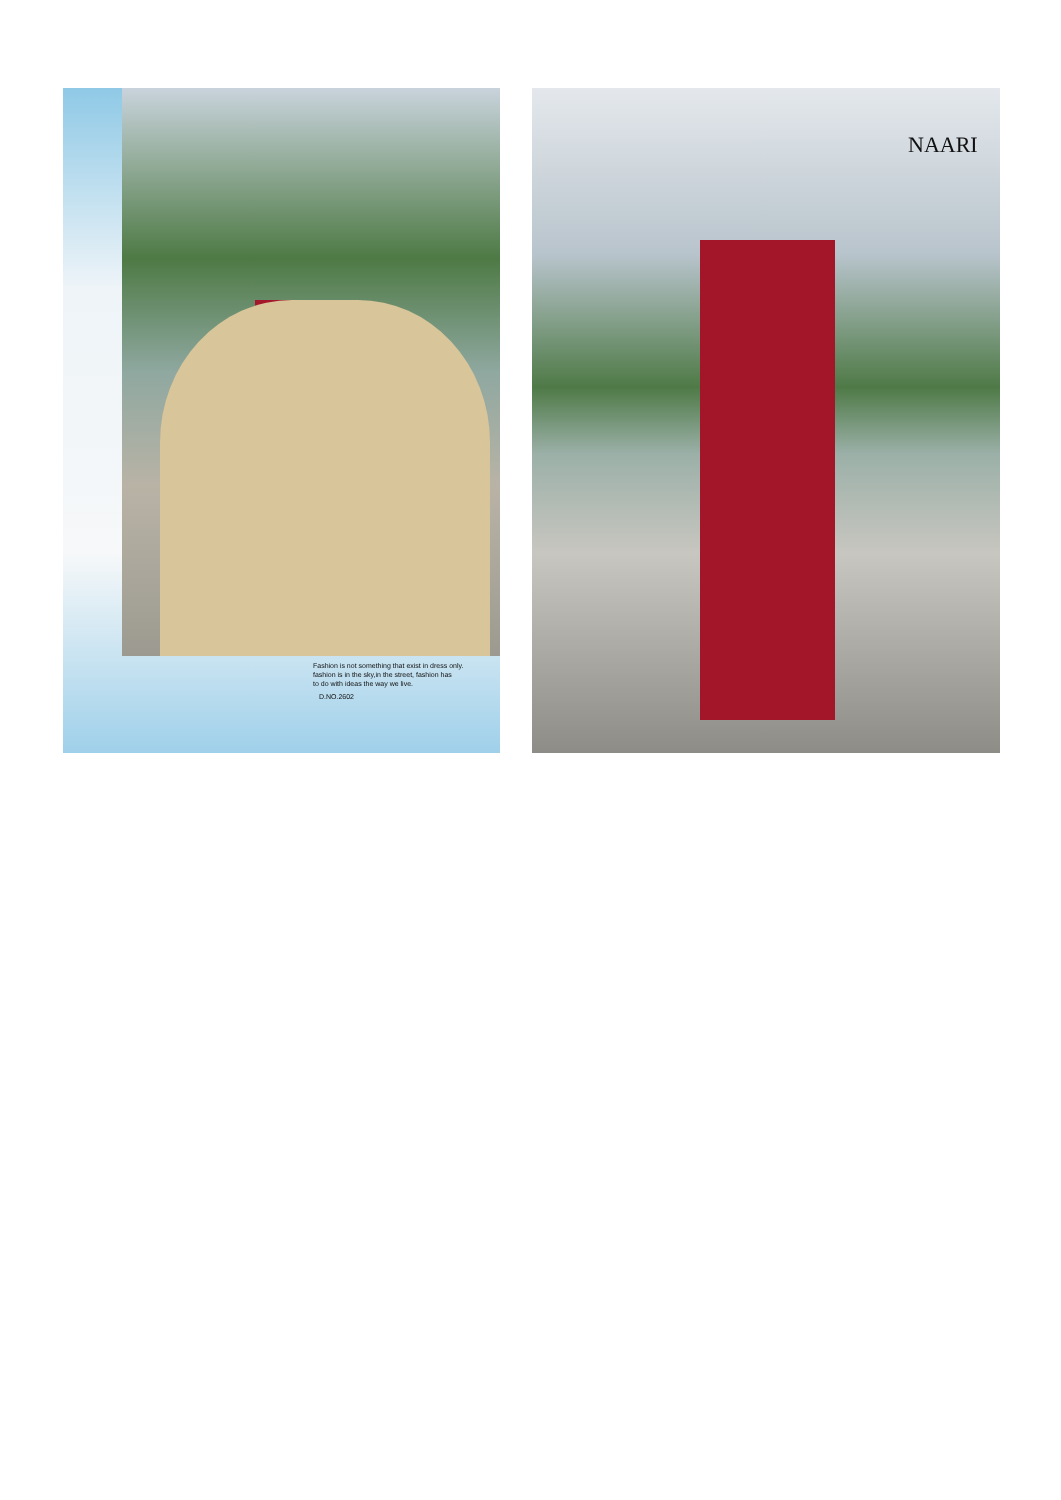NAARI
Fashion is not something that exist in dress only.
fashion is in the sky,in the street, fashion has
to do with ideas the way we live.
D.NO.2602